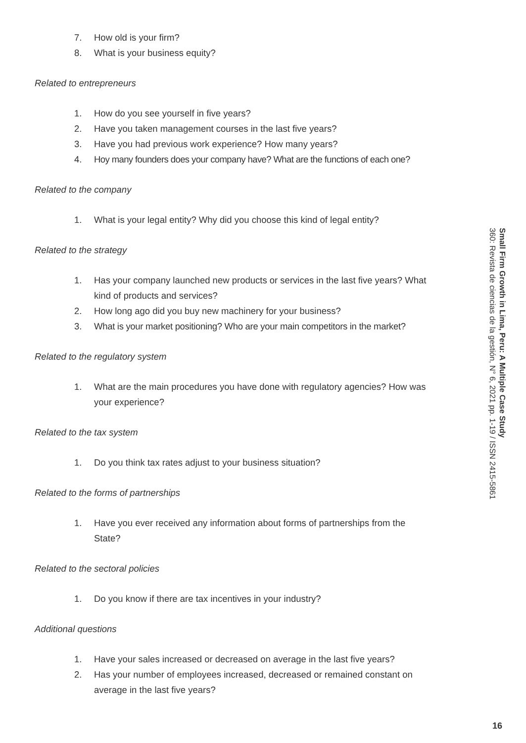7. How old is your firm?
8. What is your business equity?
Related to entrepreneurs
1. How do you see yourself in five years?
2. Have you taken management courses in the last five years?
3. Have you had previous work experience? How many years?
4. Hoy many founders does your company have? What are the functions of each one?
Related to the company
1. What is your legal entity? Why did you choose this kind of legal entity?
Related to the strategy
1. Has your company launched new products or services in the last five years? What kind of products and services?
2. How long ago did you buy new machinery for your business?
3. What is your market positioning? Who are your main competitors in the market?
Related to the regulatory system
1. What are the main procedures you have done with regulatory agencies? How was your experience?
Related to the tax system
1. Do you think tax rates adjust to your business situation?
Related to the forms of partnerships
1. Have you ever received any information about forms of partnerships from the State?
Related to the sectoral policies
1. Do you know if there are tax incentives in your industry?
Additional questions
1. Have your sales increased or decreased on average in the last five years?
2. Has your number of employees increased, decreased or remained constant on average in the last five years?
Small Firm Growth in Lima, Peru: A Multiple Case Study
360: Revista de ciencias de la gestión, N° 6, 2021 pp. 1-19 / ISSN 2415-5861
16